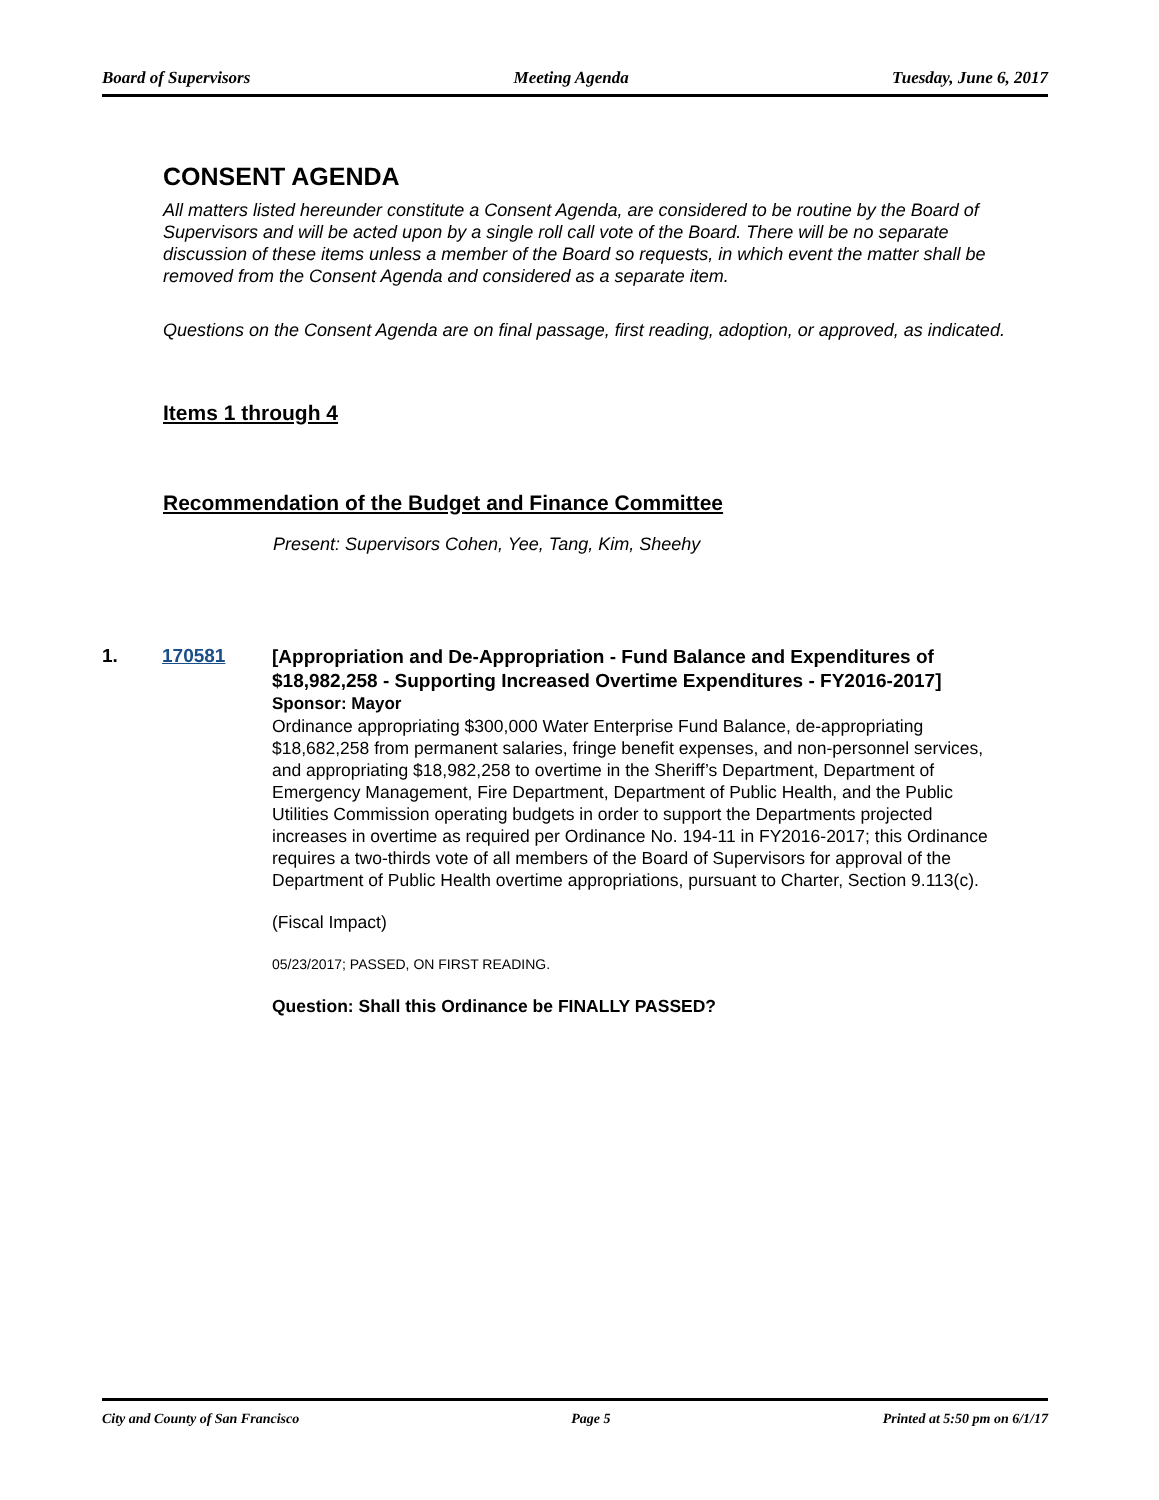Board of Supervisors Meeting Agenda Tuesday, June 6, 2017
CONSENT AGENDA
All matters listed hereunder constitute a Consent Agenda, are considered to be routine by the Board of Supervisors and will be acted upon by a single roll call vote of the Board. There will be no separate discussion of these items unless a member of the Board so requests, in which event the matter shall be removed from the Consent Agenda and considered as a separate item.
Questions on the Consent Agenda are on final passage, first reading, adoption, or approved, as indicated.
Items 1 through 4
Recommendation of the Budget and Finance Committee
Present: Supervisors Cohen, Yee, Tang, Kim, Sheehy
1. 170581
[Appropriation and De-Appropriation - Fund Balance and Expenditures of $18,982,258 - Supporting Increased Overtime Expenditures - FY2016-2017]
Sponsor: Mayor
Ordinance appropriating $300,000 Water Enterprise Fund Balance, de-appropriating $18,682,258 from permanent salaries, fringe benefit expenses, and non-personnel services, and appropriating $18,982,258 to overtime in the Sheriff’s Department, Department of Emergency Management, Fire Department, Department of Public Health, and the Public Utilities Commission operating budgets in order to support the Departments projected increases in overtime as required per Ordinance No. 194-11 in FY2016-2017; this Ordinance requires a two-thirds vote of all members of the Board of Supervisors for approval of the Department of Public Health overtime appropriations, pursuant to Charter, Section 9.113(c).
(Fiscal Impact)
05/23/2017; PASSED, ON FIRST READING.
Question: Shall this Ordinance be FINALLY PASSED?
City and County of San Francisco Page 5 Printed at 5:50 pm on 6/1/17